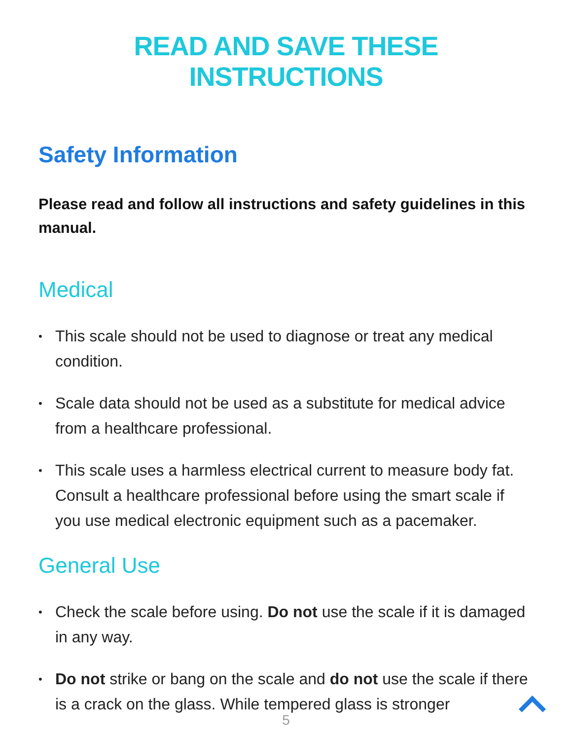READ AND SAVE THESE INSTRUCTIONS
Safety Information
Please read and follow all instructions and safety guidelines in this manual.
Medical
• This scale should not be used to diagnose or treat any medical condition.
• Scale data should not be used as a substitute for medical advice from a healthcare professional.
• This scale uses a harmless electrical current to measure body fat. Consult a healthcare professional before using the smart scale if you use medical electronic equipment such as a pacemaker.
General Use
• Check the scale before using. Do not use the scale if it is damaged in any way.
• Do not strike or bang on the scale and do not use the scale if there is a crack on the glass. While tempered glass is stronger
5